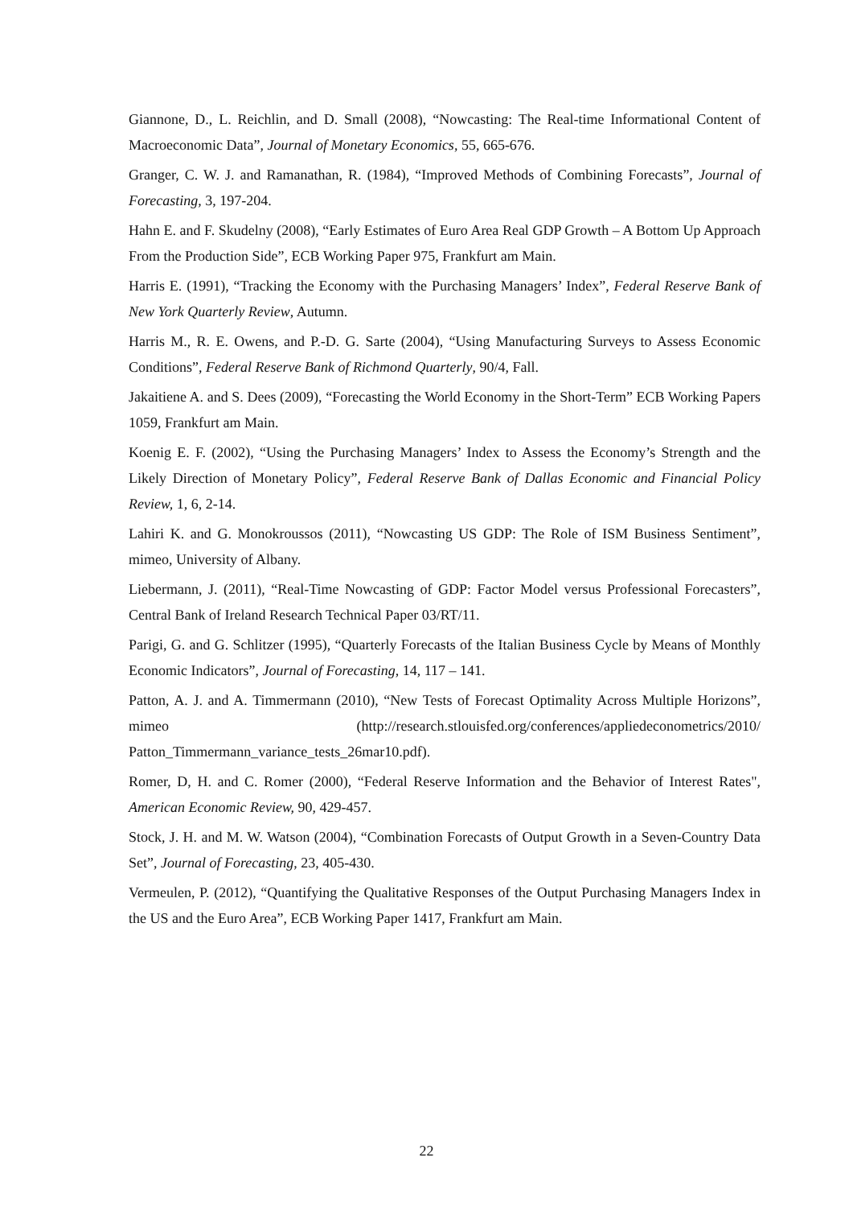Giannone, D., L. Reichlin, and D. Small (2008), “Nowcasting: The Real-time Informational Content of Macroeconomic Data”, Journal of Monetary Economics, 55, 665-676.
Granger, C. W. J. and Ramanathan, R. (1984), “Improved Methods of Combining Forecasts”, Journal of Forecasting, 3, 197-204.
Hahn E. and F. Skudelny (2008), “Early Estimates of Euro Area Real GDP Growth – A Bottom Up Approach From the Production Side”, ECB Working Paper 975, Frankfurt am Main.
Harris E. (1991), “Tracking the Economy with the Purchasing Managers’ Index”, Federal Reserve Bank of New York Quarterly Review, Autumn.
Harris M., R. E. Owens, and P.-D. G. Sarte (2004), “Using Manufacturing Surveys to Assess Economic Conditions”, Federal Reserve Bank of Richmond Quarterly, 90/4, Fall.
Jakaitiene A. and S. Dees (2009), “Forecasting the World Economy in the Short-Term” ECB Working Papers 1059, Frankfurt am Main.
Koenig E. F. (2002), “Using the Purchasing Managers’ Index to Assess the Economy’s Strength and the Likely Direction of Monetary Policy”, Federal Reserve Bank of Dallas Economic and Financial Policy Review, 1, 6, 2-14.
Lahiri K. and G. Monokroussos (2011), “Nowcasting US GDP: The Role of ISM Business Sentiment”, mimeo, University of Albany.
Liebermann, J. (2011), “Real-Time Nowcasting of GDP: Factor Model versus Professional Forecasters”, Central Bank of Ireland Research Technical Paper 03/RT/11.
Parigi, G. and G. Schlitzer (1995), “Quarterly Forecasts of the Italian Business Cycle by Means of Monthly Economic Indicators”, Journal of Forecasting, 14, 117 – 141.
Patton, A. J. and A. Timmermann (2010), “New Tests of Forecast Optimality Across Multiple Horizons”, mimeo (http://research.stlouisfed.org/conferences/appliedeconometrics/2010/ Patton_Timmermann_variance_tests_26mar10.pdf).
Romer, D, H. and C. Romer (2000), “Federal Reserve Information and the Behavior of Interest Rates", American Economic Review, 90, 429-457.
Stock, J. H. and M. W. Watson (2004), “Combination Forecasts of Output Growth in a Seven-Country Data Set”, Journal of Forecasting, 23, 405-430.
Vermeulen, P. (2012), “Quantifying the Qualitative Responses of the Output Purchasing Managers Index in the US and the Euro Area”, ECB Working Paper 1417, Frankfurt am Main.
22